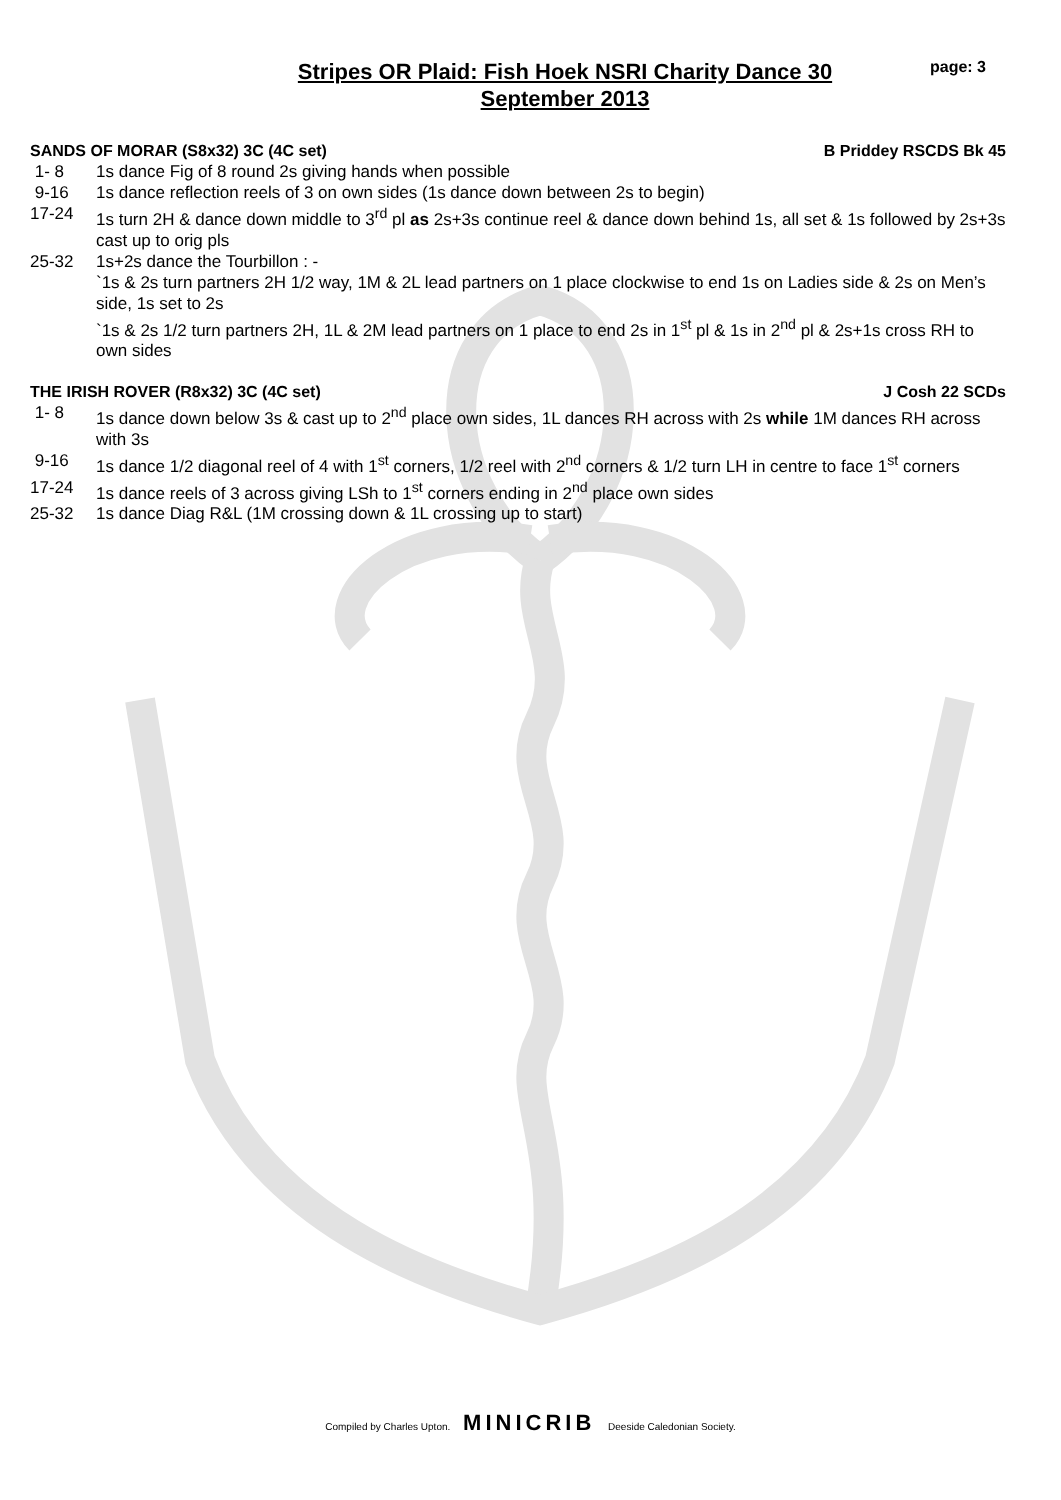Stripes OR Plaid: Fish Hoek NSRI Charity Dance 30
September 2013
page: 3
SANDS OF MORAR (S8x32) 3C (4C set) B Priddey RSCDS Bk 45
1- 8 1s dance Fig of 8 round 2s giving hands when possible
9-16 1s dance reflection reels of 3 on own sides (1s dance down between 2s to begin)
17-24 1s turn 2H & dance down middle to 3<sup>rd</sup> pl as 2s+3s continue reel & dance down behind 1s, all set & 1s followed by 2s+3s cast up to orig pls
25-32 1s+2s dance the Tourbillon : -
`1s & 2s turn partners 2H 1/2 way, 1M & 2L lead partners on 1 place clockwise to end 1s on Ladies side & 2s on Men’s side, 1s set to 2s
`1s & 2s 1/2 turn partners 2H, 1L & 2M lead partners on 1 place to end 2s in 1<sup>st</sup> pl & 1s in 2<sup>nd</sup> pl & 2s+1s cross RH to own sides
THE IRISH ROVER (R8x32) 3C (4C set) J Cosh 22 SCDs
1- 8 1s dance down below 3s & cast up to 2<sup>nd</sup> place own sides, 1L dances RH across with 2s while 1M dances RH across with 3s
9-16 1s dance 1/2 diagonal reel of 4 with 1<sup>st</sup> corners, 1/2 reel with 2<sup>nd</sup> corners & 1/2 turn LH in centre to face 1<sup>st</sup> corners
17-24 1s dance reels of 3 across giving LSh to 1<sup>st</sup> corners ending in 2<sup>nd</sup> place own sides
25-32 1s dance Diag R&L (1M crossing down & 1L crossing up to start)
Compiled by Charles Upton. MINICRIB Deeside Caledonian Society.